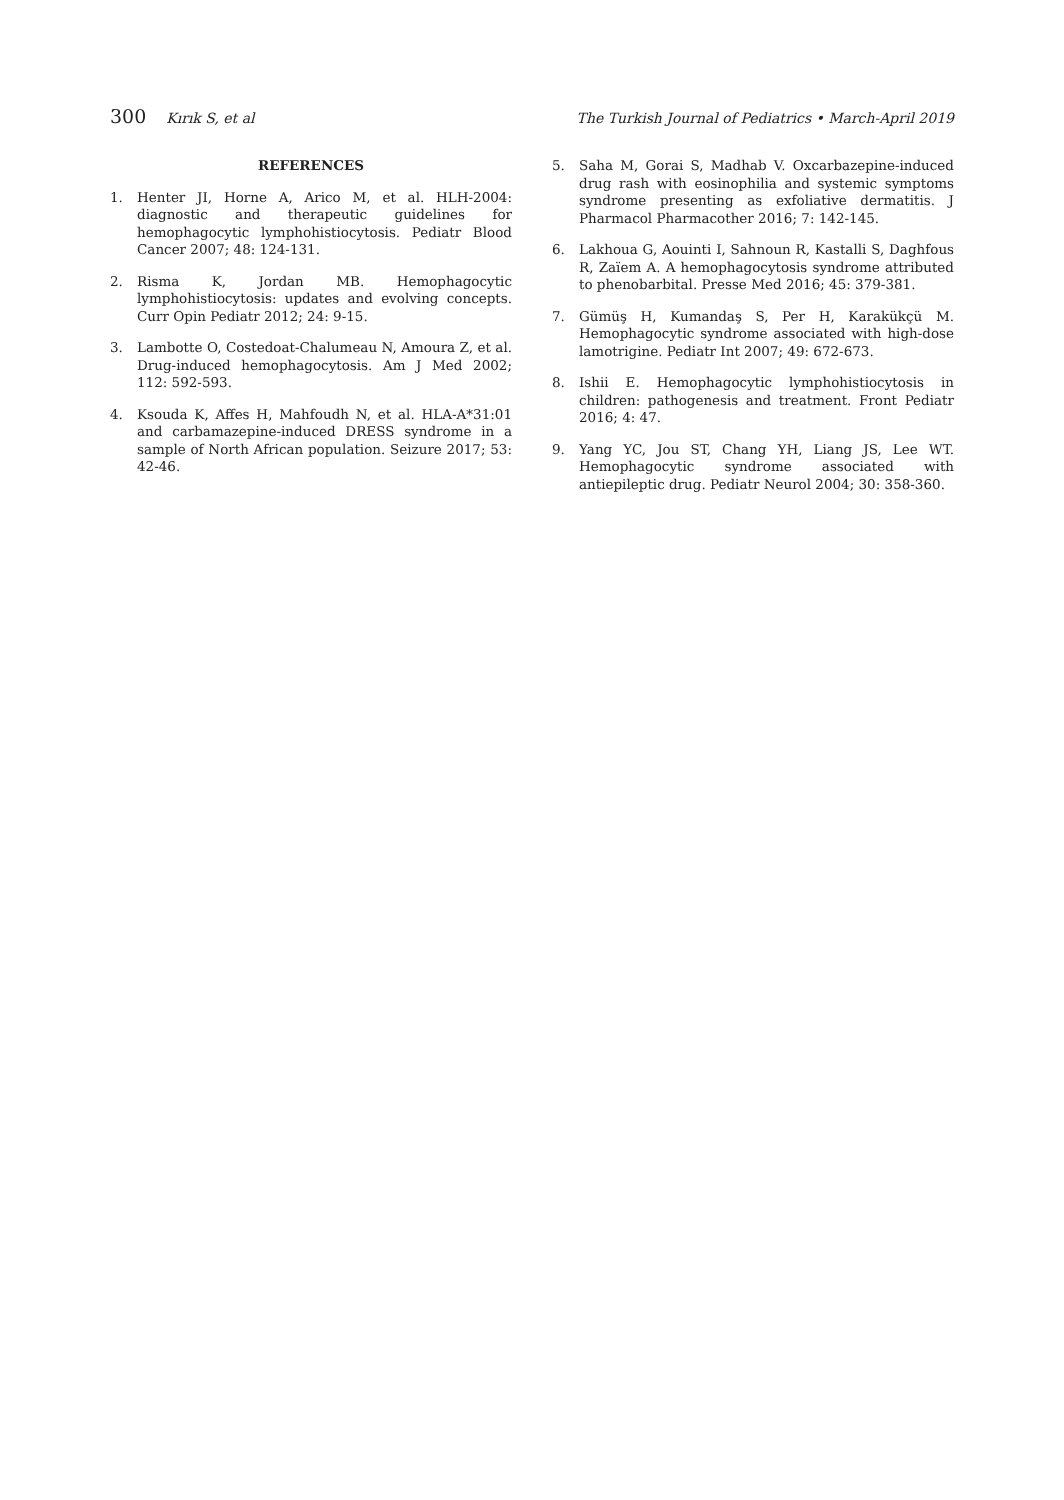300 Kırık S, et al The Turkish Journal of Pediatrics • March-April 2019
REFERENCES
1. Henter JI, Horne A, Arico M, et al. HLH-2004: diagnostic and therapeutic guidelines for hemophagocytic lymphohistiocytosis. Pediatr Blood Cancer 2007; 48: 124-131.
2. Risma K, Jordan MB. Hemophagocytic lymphohistiocytosis: updates and evolving concepts. Curr Opin Pediatr 2012; 24: 9-15.
3. Lambotte O, Costedoat-Chalumeau N, Amoura Z, et al. Drug-induced hemophagocytosis. Am J Med 2002; 112: 592-593.
4. Ksouda K, Affes H, Mahfoudh N, et al. HLA-A*31:01 and carbamazepine-induced DRESS syndrome in a sample of North African population. Seizure 2017; 53: 42-46.
5. Saha M, Gorai S, Madhab V. Oxcarbazepine-induced drug rash with eosinophilia and systemic symptoms syndrome presenting as exfoliative dermatitis. J Pharmacol Pharmacother 2016; 7: 142-145.
6. Lakhoua G, Aouinti I, Sahnoun R, Kastalli S, Daghfous R, Zaïem A. A hemophagocytosis syndrome attributed to phenobarbital. Presse Med 2016; 45: 379-381.
7. Gümüş H, Kumandaş S, Per H, Karakükçü M. Hemophagocytic syndrome associated with high-dose lamotrigine. Pediatr Int 2007; 49: 672-673.
8. Ishii E. Hemophagocytic lymphohistiocytosis in children: pathogenesis and treatment. Front Pediatr 2016; 4: 47.
9. Yang YC, Jou ST, Chang YH, Liang JS, Lee WT. Hemophagocytic syndrome associated with antiepileptic drug. Pediatr Neurol 2004; 30: 358-360.